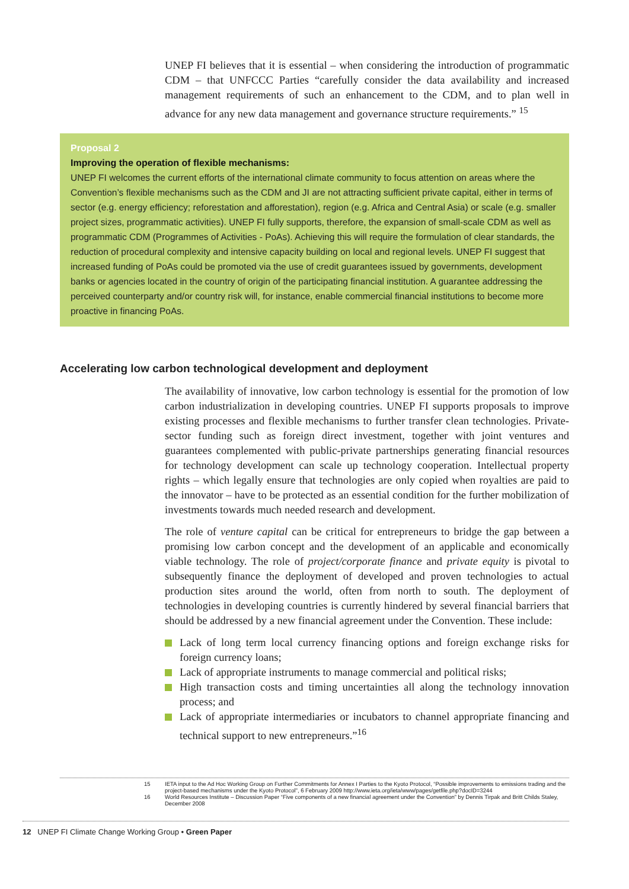UNEP FI believes that it is essential – when considering the introduction of programmatic CDM – that UNFCCC Parties “carefully consider the data availability and increased management requirements of such an enhancement to the CDM, and to plan well in advance for any new data management and governance structure requirements.” <sup>15</sup>
Proposal 2
Improving the operation of flexible mechanisms:
UNEP FI welcomes the current efforts of the international climate community to focus attention on areas where the Convention’s flexible mechanisms such as the CDM and JI are not attracting sufficient private capital, either in terms of sector (e.g. energy efficiency; reforestation and afforestation), region (e.g. Africa and Central Asia) or scale (e.g. smaller project sizes, programmatic activities). UNEP FI fully supports, therefore, the expansion of small-scale CDM as well as programmatic CDM (Programmes of Activities - PoAs). Achieving this will require the formulation of clear standards, the reduction of procedural complexity and intensive capacity building on local and regional levels. UNEP FI suggest that increased funding of PoAs could be promoted via the use of credit guarantees issued by governments, development banks or agencies located in the country of origin of the participating financial institution. A guarantee addressing the perceived counterparty and/or country risk will, for instance, enable commercial financial institutions to become more proactive in financing PoAs.
Accelerating low carbon technological development and deployment
The availability of innovative, low carbon technology is essential for the promotion of low carbon industrialization in developing countries. UNEP FI supports proposals to improve existing processes and flexible mechanisms to further transfer clean technologies. Private-sector funding such as foreign direct investment, together with joint ventures and guarantees complemented with public-private partnerships generating financial resources for technology development can scale up technology cooperation. Intellectual property rights – which legally ensure that technologies are only copied when royalties are paid to the innovator – have to be protected as an essential condition for the further mobilization of investments towards much needed research and development.
The role of venture capital can be critical for entrepreneurs to bridge the gap between a promising low carbon concept and the development of an applicable and economically viable technology. The role of project/corporate finance and private equity is pivotal to subsequently finance the deployment of developed and proven technologies to actual production sites around the world, often from north to south. The deployment of technologies in developing countries is currently hindered by several financial barriers that should be addressed by a new financial agreement under the Convention. These include:
Lack of long term local currency financing options and foreign exchange risks for foreign currency loans;
Lack of appropriate instruments to manage commercial and political risks;
High transaction costs and timing uncertainties all along the technology innovation process; and
Lack of appropriate intermediaries or incubators to channel appropriate financing and technical support to new entrepreneurs.”<sup>16</sup>
15 IETA input to the Ad Hoc Working Group on Further Commitments for Annex I Parties to the Kyoto Protocol, “Possible improvements to emissions trading and the project-based mechanisms under the Kyoto Protocol”, 6 February 2009 http://www.ieta.org/ieta/www/pages/getfile.php?docID=3244
16 World Resources Institute – Discussion Paper “Five components of a new financial agreement under the Convention” by Dennis Tirpak and Britt Childs Staley, December 2008
12 UNEP FI Climate Change Working Group • Green Paper